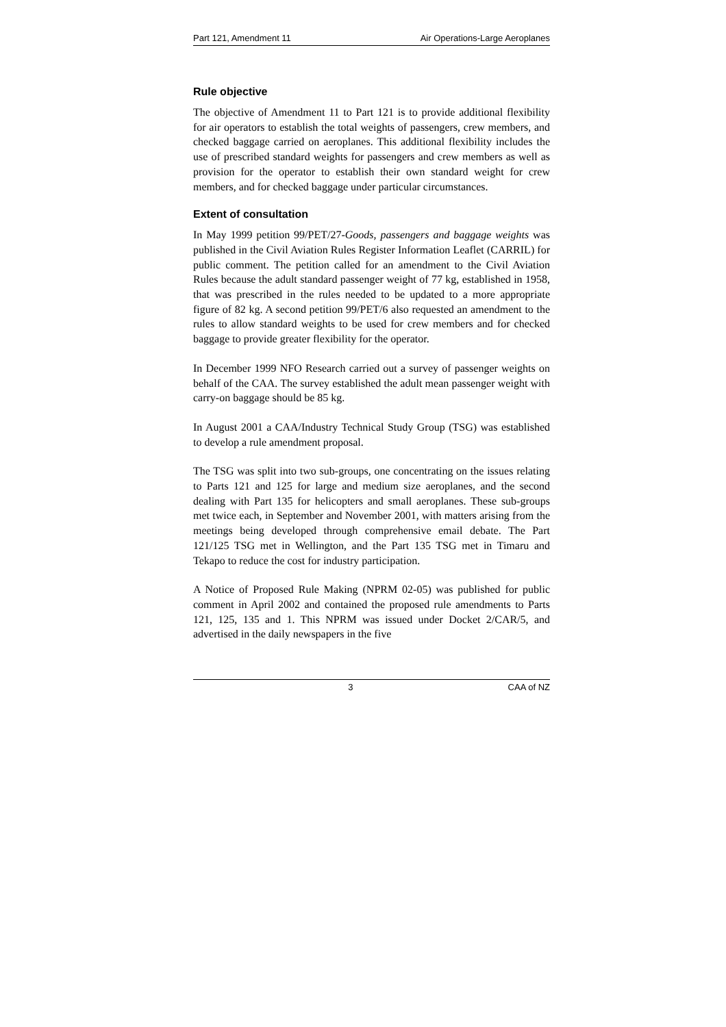Part 121, Amendment 11 Air Operations-Large Aeroplanes
Rule objective
The objective of Amendment 11 to Part 121 is to provide additional flexibility for air operators to establish the total weights of passengers, crew members, and checked baggage carried on aeroplanes. This additional flexibility includes the use of prescribed standard weights for passengers and crew members as well as provision for the operator to establish their own standard weight for crew members, and for checked baggage under particular circumstances.
Extent of consultation
In May 1999 petition 99/PET/27-Goods, passengers and baggage weights was published in the Civil Aviation Rules Register Information Leaflet (CARRIL) for public comment. The petition called for an amendment to the Civil Aviation Rules because the adult standard passenger weight of 77 kg, established in 1958, that was prescribed in the rules needed to be updated to a more appropriate figure of 82 kg. A second petition 99/PET/6 also requested an amendment to the rules to allow standard weights to be used for crew members and for checked baggage to provide greater flexibility for the operator.
In December 1999 NFO Research carried out a survey of passenger weights on behalf of the CAA. The survey established the adult mean passenger weight with carry-on baggage should be 85 kg.
In August 2001 a CAA/Industry Technical Study Group (TSG) was established to develop a rule amendment proposal.
The TSG was split into two sub-groups, one concentrating on the issues relating to Parts 121 and 125 for large and medium size aeroplanes, and the second dealing with Part 135 for helicopters and small aeroplanes. These sub-groups met twice each, in September and November 2001, with matters arising from the meetings being developed through comprehensive email debate. The Part 121/125 TSG met in Wellington, and the Part 135 TSG met in Timaru and Tekapo to reduce the cost for industry participation.
A Notice of Proposed Rule Making (NPRM 02-05) was published for public comment in April 2002 and contained the proposed rule amendments to Parts 121, 125, 135 and 1. This NPRM was issued under Docket 2/CAR/5, and advertised in the daily newspapers in the five
3 CAA of NZ